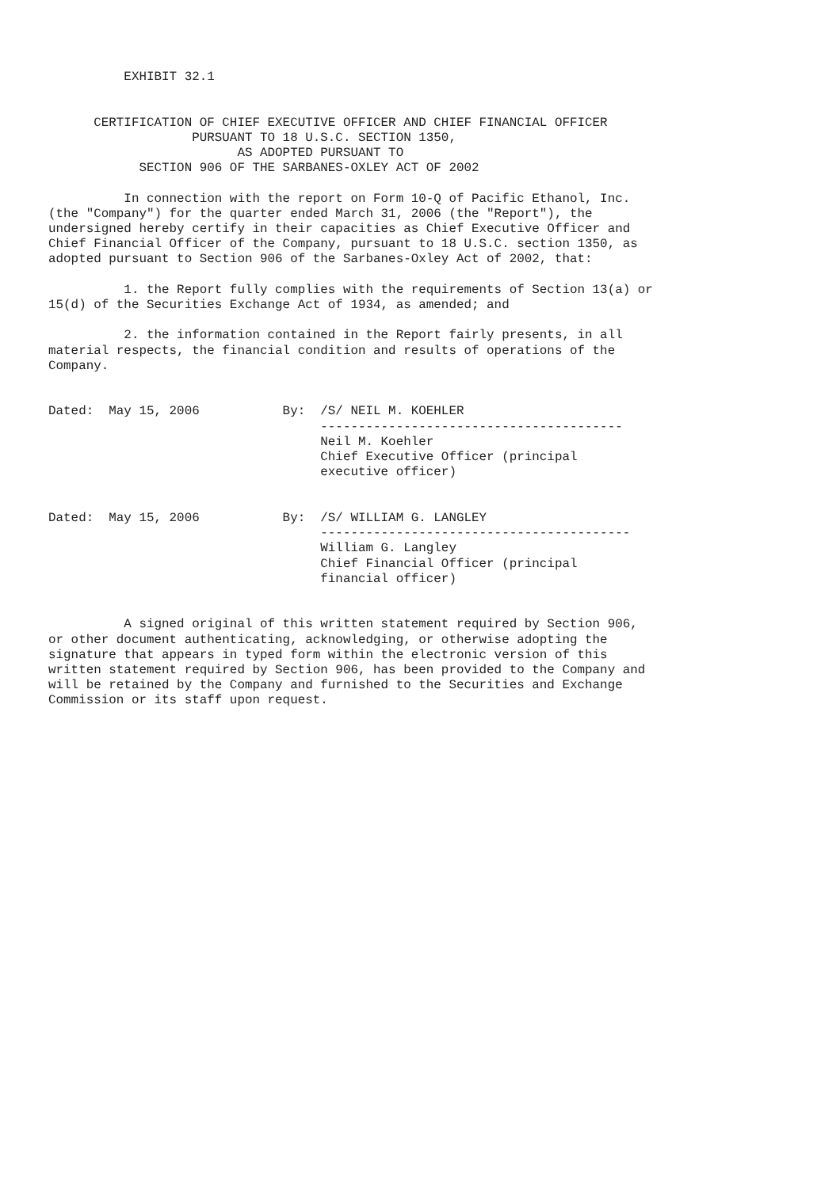EXHIBIT 32.1


      CERTIFICATION OF CHIEF EXECUTIVE OFFICER AND CHIEF FINANCIAL OFFICER
                   PURSUANT TO 18 U.S.C. SECTION 1350,
                         AS ADOPTED PURSUANT TO
            SECTION 906 OF THE SARBANES-OXLEY ACT OF 2002

          In connection with the report on Form 10-Q of Pacific Ethanol, Inc.
(the "Company") for the quarter ended March 31, 2006 (the "Report"), the
undersigned hereby certify in their capacities as Chief Executive Officer and
Chief Financial Officer of the Company, pursuant to 18 U.S.C. section 1350, as
adopted pursuant to Section 906 of the Sarbanes-Oxley Act of 2002, that:

          1. the Report fully complies with the requirements of Section 13(a) or
15(d) of the Securities Exchange Act of 1934, as amended; and

          2. the information contained in the Report fairly presents, in all
material respects, the financial condition and results of operations of the
Company.


Dated:  May 15, 2006           By:  /S/ NEIL M. KOEHLER
                                    ----------------------------------------
                                    Neil M. Koehler
                                    Chief Executive Officer (principal
                                    executive officer)


Dated:  May 15, 2006           By:  /S/ WILLIAM G. LANGLEY
                                    -----------------------------------------
                                    William G. Langley
                                    Chief Financial Officer (principal
                                    financial officer)


          A signed original of this written statement required by Section 906,
or other document authenticating, acknowledging, or otherwise adopting the
signature that appears in typed form within the electronic version of this
written statement required by Section 906, has been provided to the Company and
will be retained by the Company and furnished to the Securities and Exchange
Commission or its staff upon request.